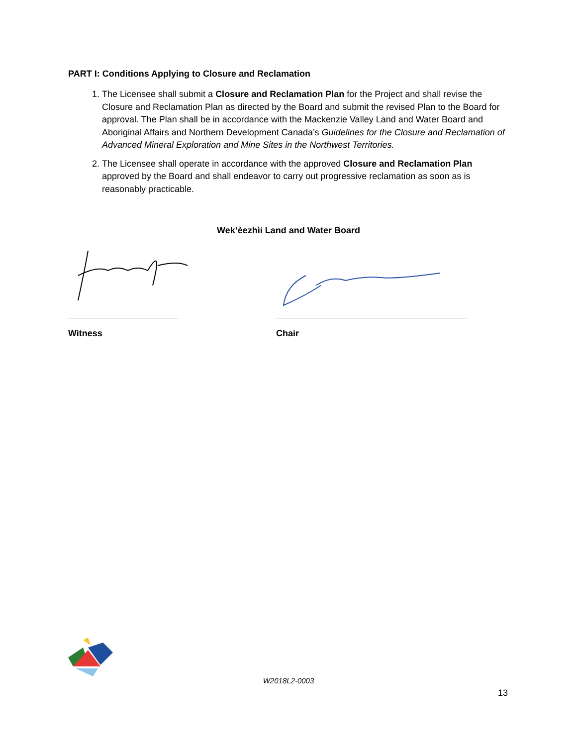PART I: Conditions Applying to Closure and Reclamation
1. The Licensee shall submit a Closure and Reclamation Plan for the Project and shall revise the Closure and Reclamation Plan as directed by the Board and submit the revised Plan to the Board for approval. The Plan shall be in accordance with the Mackenzie Valley Land and Water Board and Aboriginal Affairs and Northern Development Canada’s Guidelines for the Closure and Reclamation of Advanced Mineral Exploration and Mine Sites in the Northwest Territories.
2. The Licensee shall operate in accordance with the approved Closure and Reclamation Plan approved by the Board and shall endeavor to carry out progressive reclamation as soon as is reasonably practicable.
Wek’èezhìi Land and Water Board
Witness Chair
W2018L2-0003
13